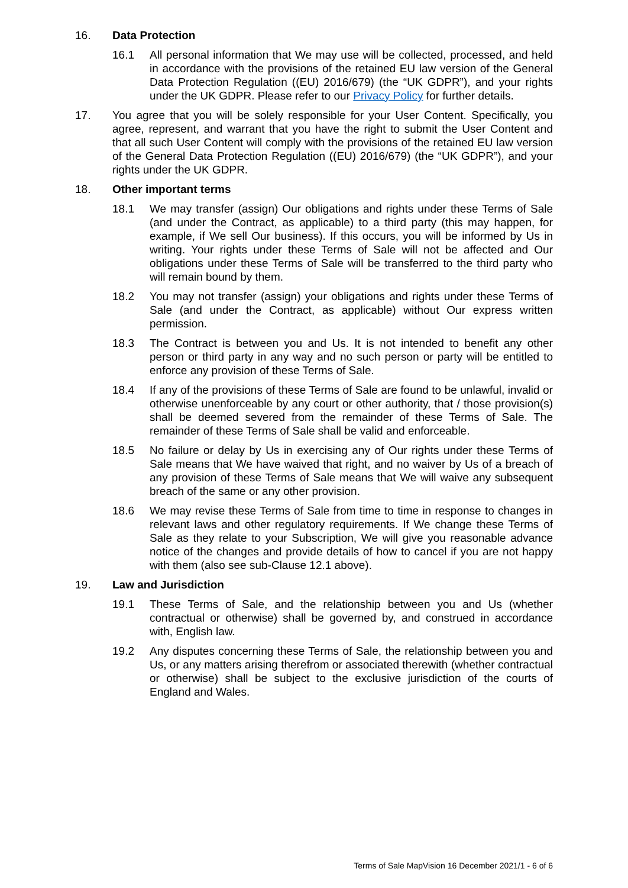16. Data Protection
16.1 All personal information that We may use will be collected, processed, and held in accordance with the provisions of the retained EU law version of the General Data Protection Regulation ((EU) 2016/679) (the “UK GDPR”), and your rights under the UK GDPR. Please refer to our Privacy Policy for further details.
17. You agree that you will be solely responsible for your User Content. Specifically, you agree, represent, and warrant that you have the right to submit the User Content and that all such User Content will comply with the provisions of the retained EU law version of the General Data Protection Regulation ((EU) 2016/679) (the “UK GDPR”), and your rights under the UK GDPR.
18. Other important terms
18.1 We may transfer (assign) Our obligations and rights under these Terms of Sale (and under the Contract, as applicable) to a third party (this may happen, for example, if We sell Our business). If this occurs, you will be informed by Us in writing. Your rights under these Terms of Sale will not be affected and Our obligations under these Terms of Sale will be transferred to the third party who will remain bound by them.
18.2 You may not transfer (assign) your obligations and rights under these Terms of Sale (and under the Contract, as applicable) without Our express written permission.
18.3 The Contract is between you and Us. It is not intended to benefit any other person or third party in any way and no such person or party will be entitled to enforce any provision of these Terms of Sale.
18.4 If any of the provisions of these Terms of Sale are found to be unlawful, invalid or otherwise unenforceable by any court or other authority, that / those provision(s) shall be deemed severed from the remainder of these Terms of Sale. The remainder of these Terms of Sale shall be valid and enforceable.
18.5 No failure or delay by Us in exercising any of Our rights under these Terms of Sale means that We have waived that right, and no waiver by Us of a breach of any provision of these Terms of Sale means that We will waive any subsequent breach of the same or any other provision.
18.6 We may revise these Terms of Sale from time to time in response to changes in relevant laws and other regulatory requirements. If We change these Terms of Sale as they relate to your Subscription, We will give you reasonable advance notice of the changes and provide details of how to cancel if you are not happy with them (also see sub-Clause 12.1 above).
19. Law and Jurisdiction
19.1 These Terms of Sale, and the relationship between you and Us (whether contractual or otherwise) shall be governed by, and construed in accordance with, English law.
19.2 Any disputes concerning these Terms of Sale, the relationship between you and Us, or any matters arising therefrom or associated therewith (whether contractual or otherwise) shall be subject to the exclusive jurisdiction of the courts of England and Wales.
Terms of Sale MapVision 16 December 2021/1 - 6 of 6